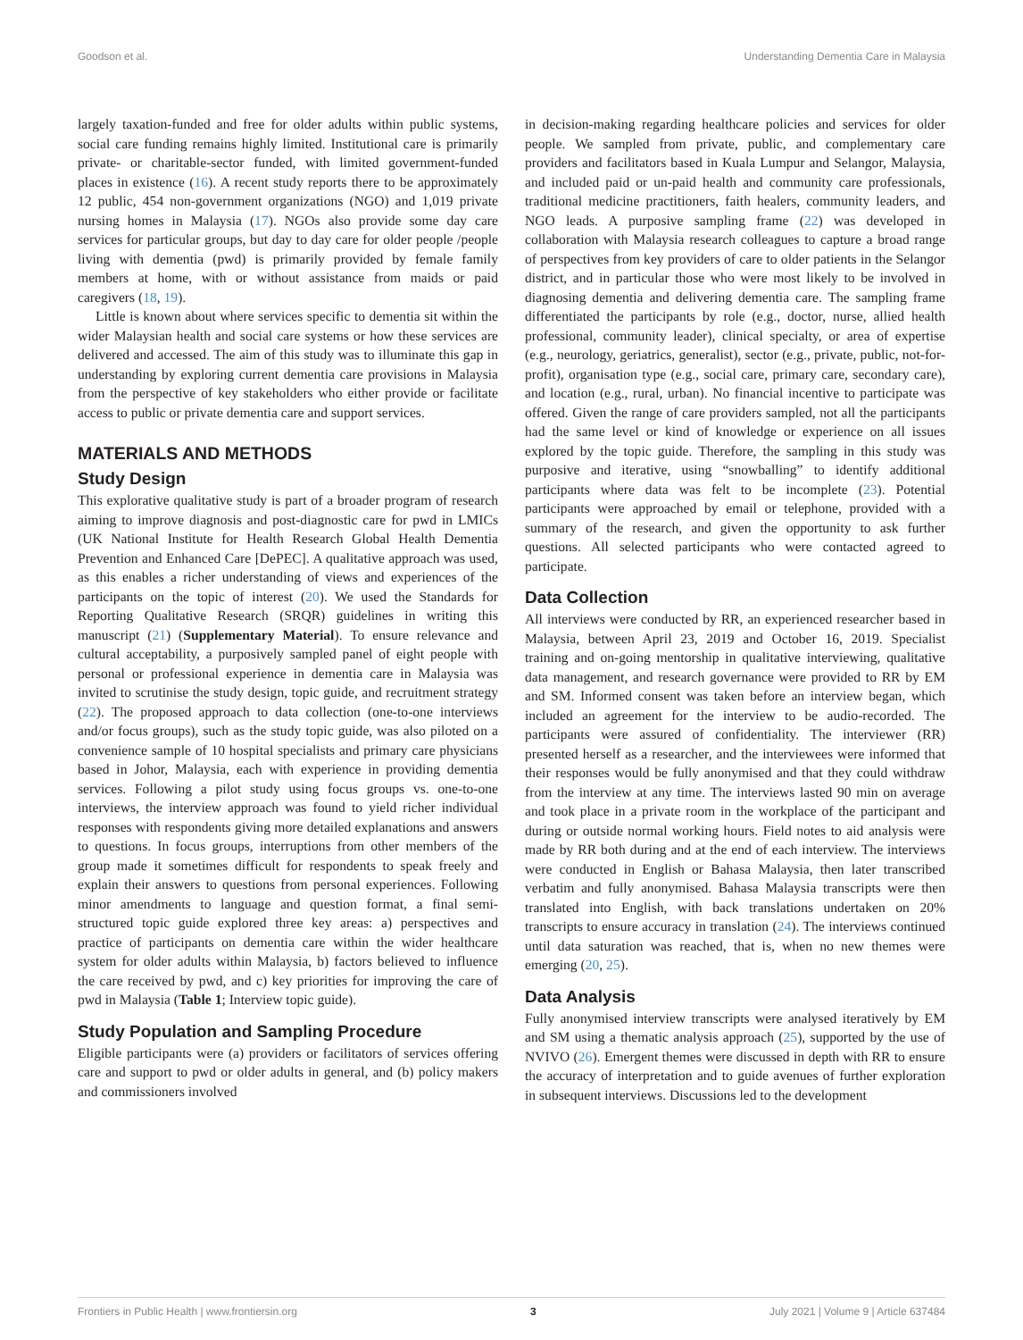Goodson et al. Understanding Dementia Care in Malaysia
largely taxation-funded and free for older adults within public systems, social care funding remains highly limited. Institutional care is primarily private- or charitable-sector funded, with limited government-funded places in existence (16). A recent study reports there to be approximately 12 public, 454 non-government organizations (NGO) and 1,019 private nursing homes in Malaysia (17). NGOs also provide some day care services for particular groups, but day to day care for older people /people living with dementia (pwd) is primarily provided by female family members at home, with or without assistance from maids or paid caregivers (18, 19).
Little is known about where services specific to dementia sit within the wider Malaysian health and social care systems or how these services are delivered and accessed. The aim of this study was to illuminate this gap in understanding by exploring current dementia care provisions in Malaysia from the perspective of key stakeholders who either provide or facilitate access to public or private dementia care and support services.
MATERIALS AND METHODS
Study Design
This explorative qualitative study is part of a broader program of research aiming to improve diagnosis and post-diagnostic care for pwd in LMICs (UK National Institute for Health Research Global Health Dementia Prevention and Enhanced Care [DePEC]. A qualitative approach was used, as this enables a richer understanding of views and experiences of the participants on the topic of interest (20). We used the Standards for Reporting Qualitative Research (SRQR) guidelines in writing this manuscript (21) (Supplementary Material). To ensure relevance and cultural acceptability, a purposively sampled panel of eight people with personal or professional experience in dementia care in Malaysia was invited to scrutinise the study design, topic guide, and recruitment strategy (22). The proposed approach to data collection (one-to-one interviews and/or focus groups), such as the study topic guide, was also piloted on a convenience sample of 10 hospital specialists and primary care physicians based in Johor, Malaysia, each with experience in providing dementia services. Following a pilot study using focus groups vs. one-to-one interviews, the interview approach was found to yield richer individual responses with respondents giving more detailed explanations and answers to questions. In focus groups, interruptions from other members of the group made it sometimes difficult for respondents to speak freely and explain their answers to questions from personal experiences. Following minor amendments to language and question format, a final semi-structured topic guide explored three key areas: a) perspectives and practice of participants on dementia care within the wider healthcare system for older adults within Malaysia, b) factors believed to influence the care received by pwd, and c) key priorities for improving the care of pwd in Malaysia (Table 1; Interview topic guide).
Study Population and Sampling Procedure
Eligible participants were (a) providers or facilitators of services offering care and support to pwd or older adults in general, and (b) policy makers and commissioners involved
in decision-making regarding healthcare policies and services for older people. We sampled from private, public, and complementary care providers and facilitators based in Kuala Lumpur and Selangor, Malaysia, and included paid or un-paid health and community care professionals, traditional medicine practitioners, faith healers, community leaders, and NGO leads. A purposive sampling frame (22) was developed in collaboration with Malaysia research colleagues to capture a broad range of perspectives from key providers of care to older patients in the Selangor district, and in particular those who were most likely to be involved in diagnosing dementia and delivering dementia care. The sampling frame differentiated the participants by role (e.g., doctor, nurse, allied health professional, community leader), clinical specialty, or area of expertise (e.g., neurology, geriatrics, generalist), sector (e.g., private, public, not-for-profit), organisation type (e.g., social care, primary care, secondary care), and location (e.g., rural, urban). No financial incentive to participate was offered. Given the range of care providers sampled, not all the participants had the same level or kind of knowledge or experience on all issues explored by the topic guide. Therefore, the sampling in this study was purposive and iterative, using “snowballing” to identify additional participants where data was felt to be incomplete (23). Potential participants were approached by email or telephone, provided with a summary of the research, and given the opportunity to ask further questions. All selected participants who were contacted agreed to participate.
Data Collection
All interviews were conducted by RR, an experienced researcher based in Malaysia, between April 23, 2019 and October 16, 2019. Specialist training and on-going mentorship in qualitative interviewing, qualitative data management, and research governance were provided to RR by EM and SM. Informed consent was taken before an interview began, which included an agreement for the interview to be audio-recorded. The participants were assured of confidentiality. The interviewer (RR) presented herself as a researcher, and the interviewees were informed that their responses would be fully anonymised and that they could withdraw from the interview at any time. The interviews lasted 90 min on average and took place in a private room in the workplace of the participant and during or outside normal working hours. Field notes to aid analysis were made by RR both during and at the end of each interview. The interviews were conducted in English or Bahasa Malaysia, then later transcribed verbatim and fully anonymised. Bahasa Malaysia transcripts were then translated into English, with back translations undertaken on 20% transcripts to ensure accuracy in translation (24). The interviews continued until data saturation was reached, that is, when no new themes were emerging (20, 25).
Data Analysis
Fully anonymised interview transcripts were analysed iteratively by EM and SM using a thematic analysis approach (25), supported by the use of NVIVO (26). Emergent themes were discussed in depth with RR to ensure the accuracy of interpretation and to guide avenues of further exploration in subsequent interviews. Discussions led to the development
Frontiers in Public Health | www.frontiersin.org 3 July 2021 | Volume 9 | Article 637484